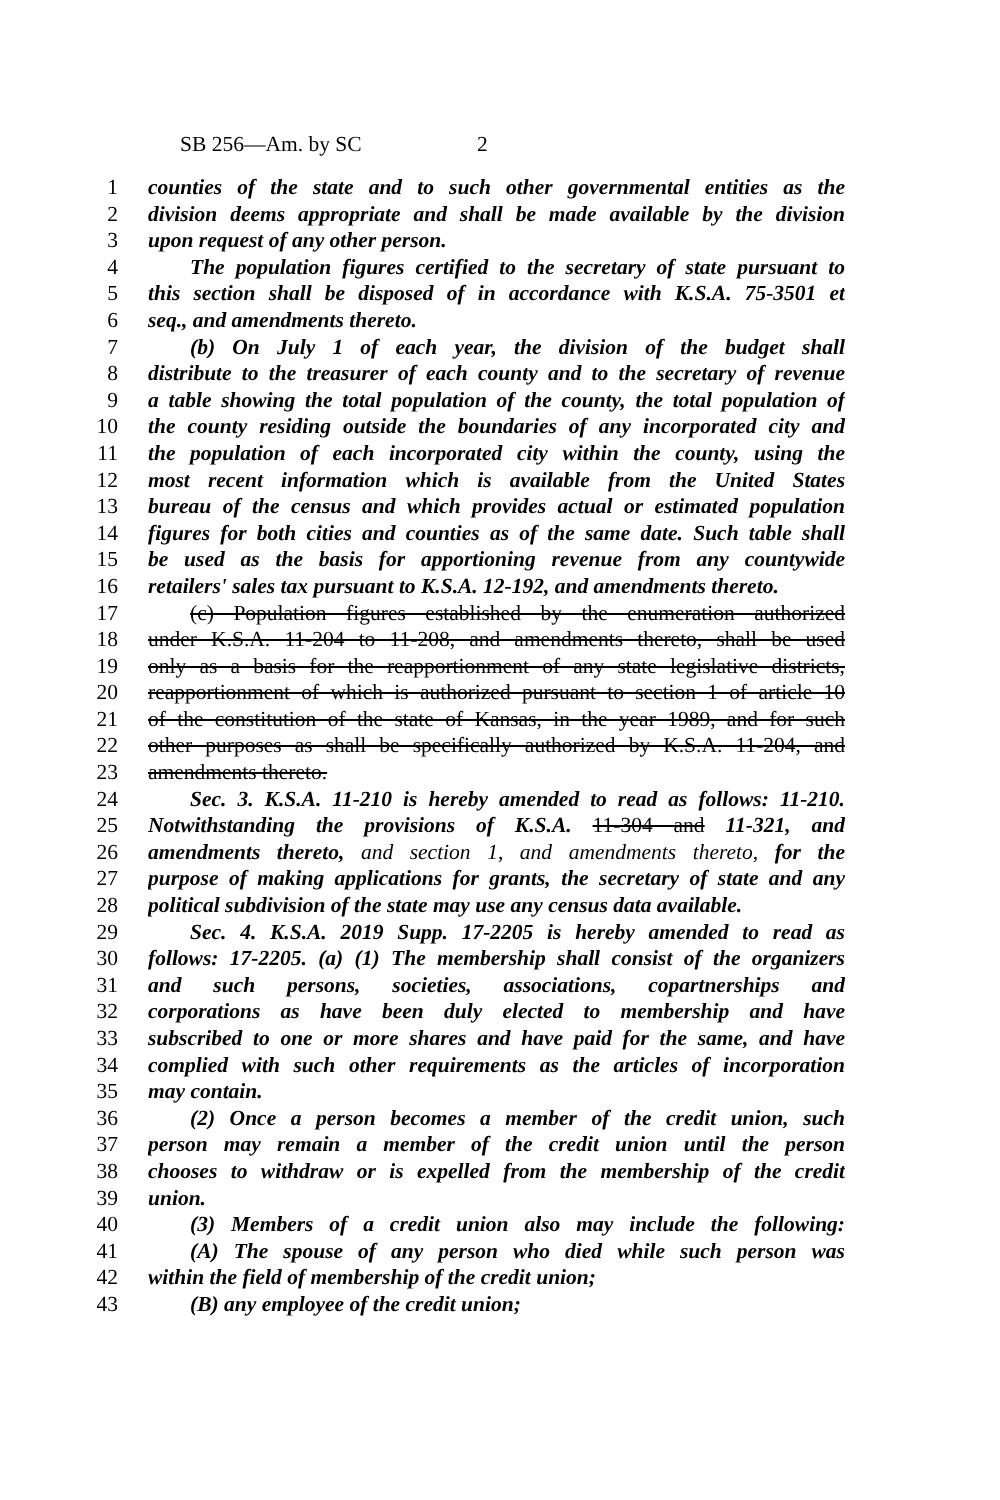SB 256—Am. by SC 2
1 counties of the state and to such other governmental entities as the
2 division deems appropriate and shall be made available by the division
3 upon request of any other person.
4 The population figures certified to the secretary of state pursuant to
5 this section shall be disposed of in accordance with K.S.A. 75-3501 et
6 seq., and amendments thereto.
7 (b) On July 1 of each year, the division of the budget shall
8 distribute to the treasurer of each county and to the secretary of revenue
9 a table showing the total population of the county, the total population of
10 the county residing outside the boundaries of any incorporated city and
11 the population of each incorporated city within the county, using the
12 most recent information which is available from the United States
13 bureau of the census and which provides actual or estimated population
14 figures for both cities and counties as of the same date. Such table shall
15 be used as the basis for apportioning revenue from any countywide
16 retailers' sales tax pursuant to K.S.A. 12-192, and amendments thereto.
17 (c) Population figures established by the enumeration authorized
18 under K.S.A. 11-204 to 11-208, and amendments thereto, shall be used
19 only as a basis for the reapportionment of any state legislative districts,
20 reapportionment of which is authorized pursuant to section 1 of article 10
21 of the constitution of the state of Kansas, in the year 1989, and for such
22 other purposes as shall be specifically authorized by K.S.A. 11-204, and
23 amendments thereto.
24 Sec. 3. K.S.A. 11-210 is hereby amended to read as follows: 11-210.
25 Notwithstanding the provisions of K.S.A. 11-304 and 11-321, and
26 amendments thereto, and section 1, and amendments thereto, for the
27 purpose of making applications for grants, the secretary of state and any
28 political subdivision of the state may use any census data available.
29 Sec. 4. K.S.A. 2019 Supp. 17-2205 is hereby amended to read as
30 follows: 17-2205. (a) (1) The membership shall consist of the organizers
31 and such persons, societies, associations, copartnerships and
32 corporations as have been duly elected to membership and have
33 subscribed to one or more shares and have paid for the same, and have
34 complied with such other requirements as the articles of incorporation
35 may contain.
36 (2) Once a person becomes a member of the credit union, such
37 person may remain a member of the credit union until the person
38 chooses to withdraw or is expelled from the membership of the credit
39 union.
40 (3) Members of a credit union also may include the following:
41 (A) The spouse of any person who died while such person was
42 within the field of membership of the credit union;
43 (B) any employee of the credit union;